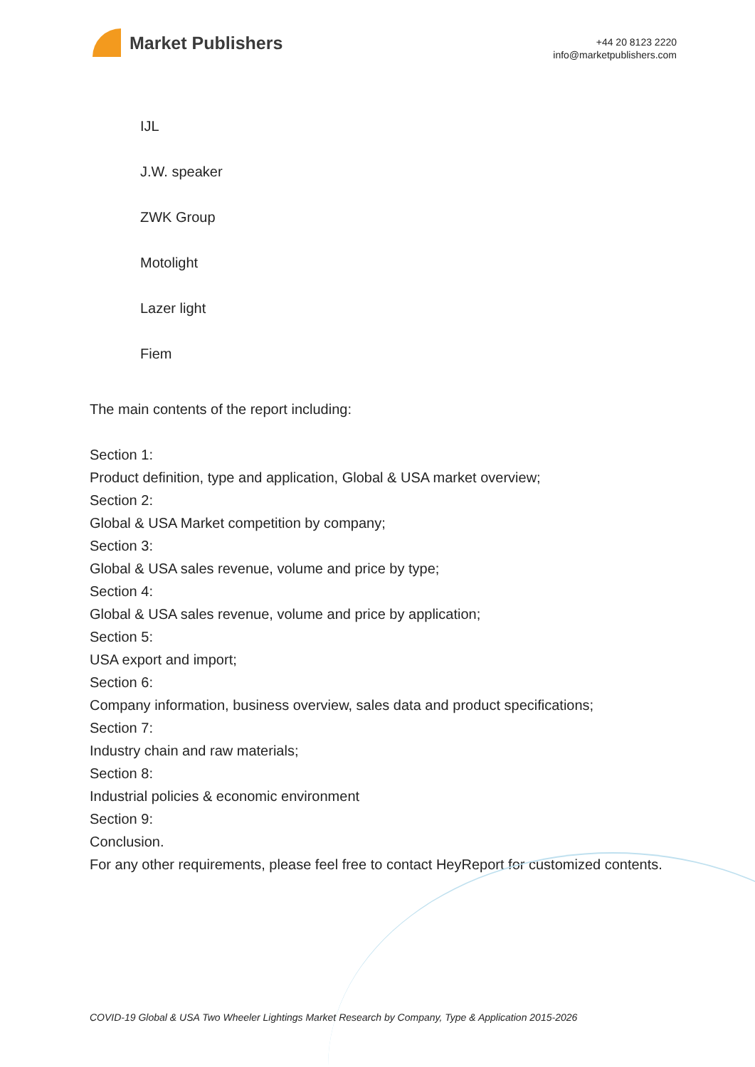Market Publishers
+44 20 8123 2220
info@marketpublishers.com
IJL
J.W. speaker
ZWK Group
Motolight
Lazer light
Fiem
The main contents of the report including:
Section 1:
Product definition, type and application, Global & USA market overview;
Section 2:
Global & USA Market competition by company;
Section 3:
Global & USA sales revenue, volume and price by type;
Section 4:
Global & USA sales revenue, volume and price by application;
Section 5:
USA export and import;
Section 6:
Company information, business overview, sales data and product specifications;
Section 7:
Industry chain and raw materials;
Section 8:
Industrial policies & economic environment
Section 9:
Conclusion.
For any other requirements, please feel free to contact HeyReport for customized contents.
COVID-19 Global & USA Two Wheeler Lightings Market Research by Company, Type & Application 2015-2026